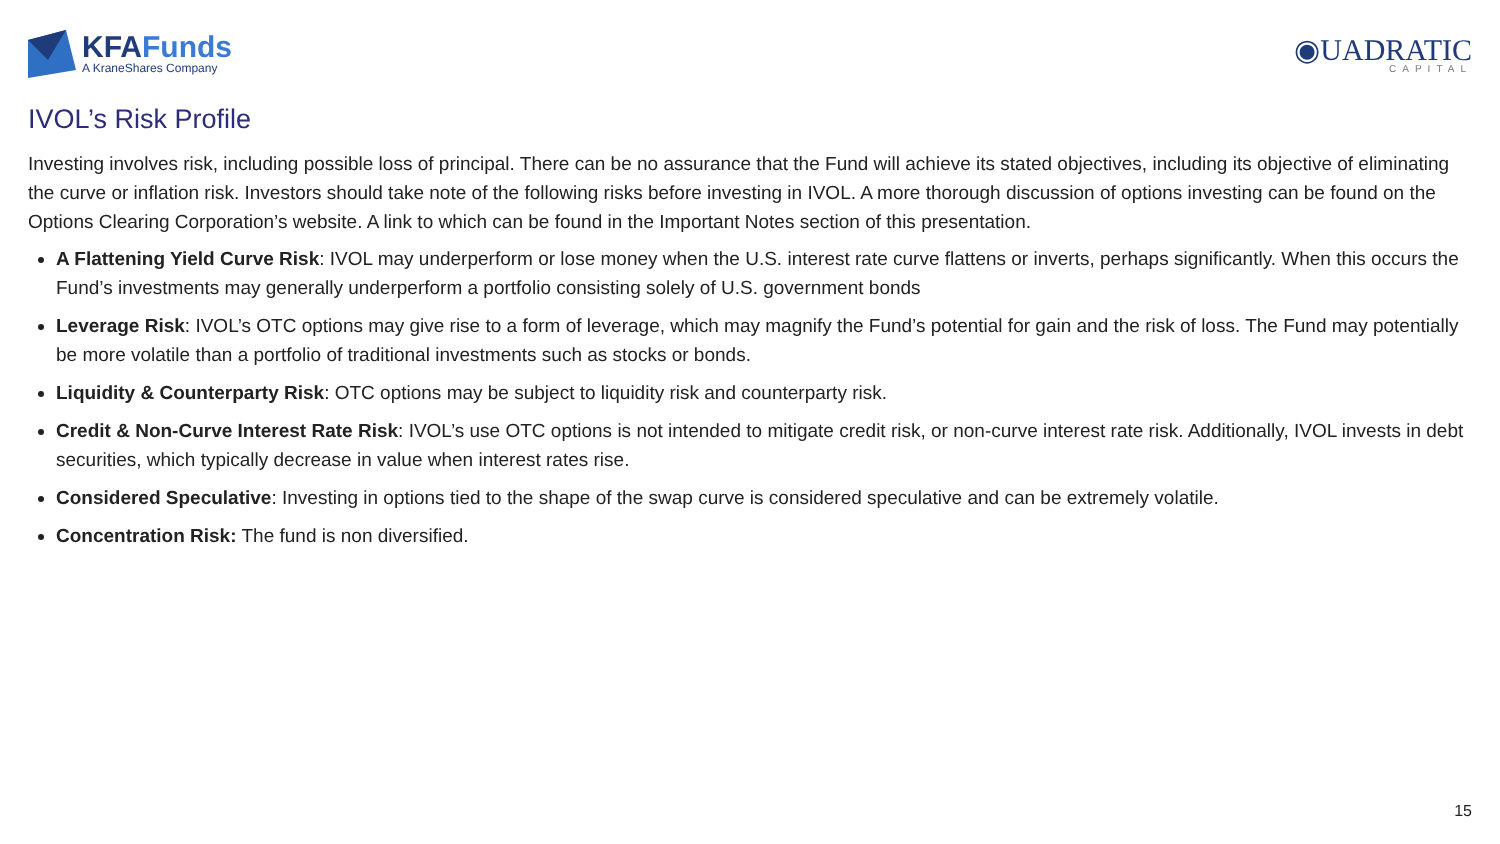KFAFunds
A KraneShares Company
◉UADRATIC
CAPITAL
IVOL’s Risk Profile
Investing involves risk, including possible loss of principal. There can be no assurance that the Fund will achieve its stated objectives, including its objective of eliminating the curve or inflation risk. Investors should take note of the following risks before investing in IVOL. A more thorough discussion of options investing can be found on the Options Clearing Corporation’s website. A link to which can be found in the Important Notes section of this presentation.
A Flattening Yield Curve Risk: IVOL may underperform or lose money when the U.S. interest rate curve flattens or inverts, perhaps significantly. When this occurs the Fund’s investments may generally underperform a portfolio consisting solely of U.S. government bonds
Leverage Risk: IVOL’s OTC options may give rise to a form of leverage, which may magnify the Fund’s potential for gain and the risk of loss. The Fund may potentially be more volatile than a portfolio of traditional investments such as stocks or bonds.
Liquidity & Counterparty Risk: OTC options may be subject to liquidity risk and counterparty risk.
Credit & Non-Curve Interest Rate Risk: IVOL’s use OTC options is not intended to mitigate credit risk, or non-curve interest rate risk. Additionally, IVOL invests in debt securities, which typically decrease in value when interest rates rise.
Considered Speculative: Investing in options tied to the shape of the swap curve is considered speculative and can be extremely volatile.
Concentration Risk: The fund is non diversified.
15